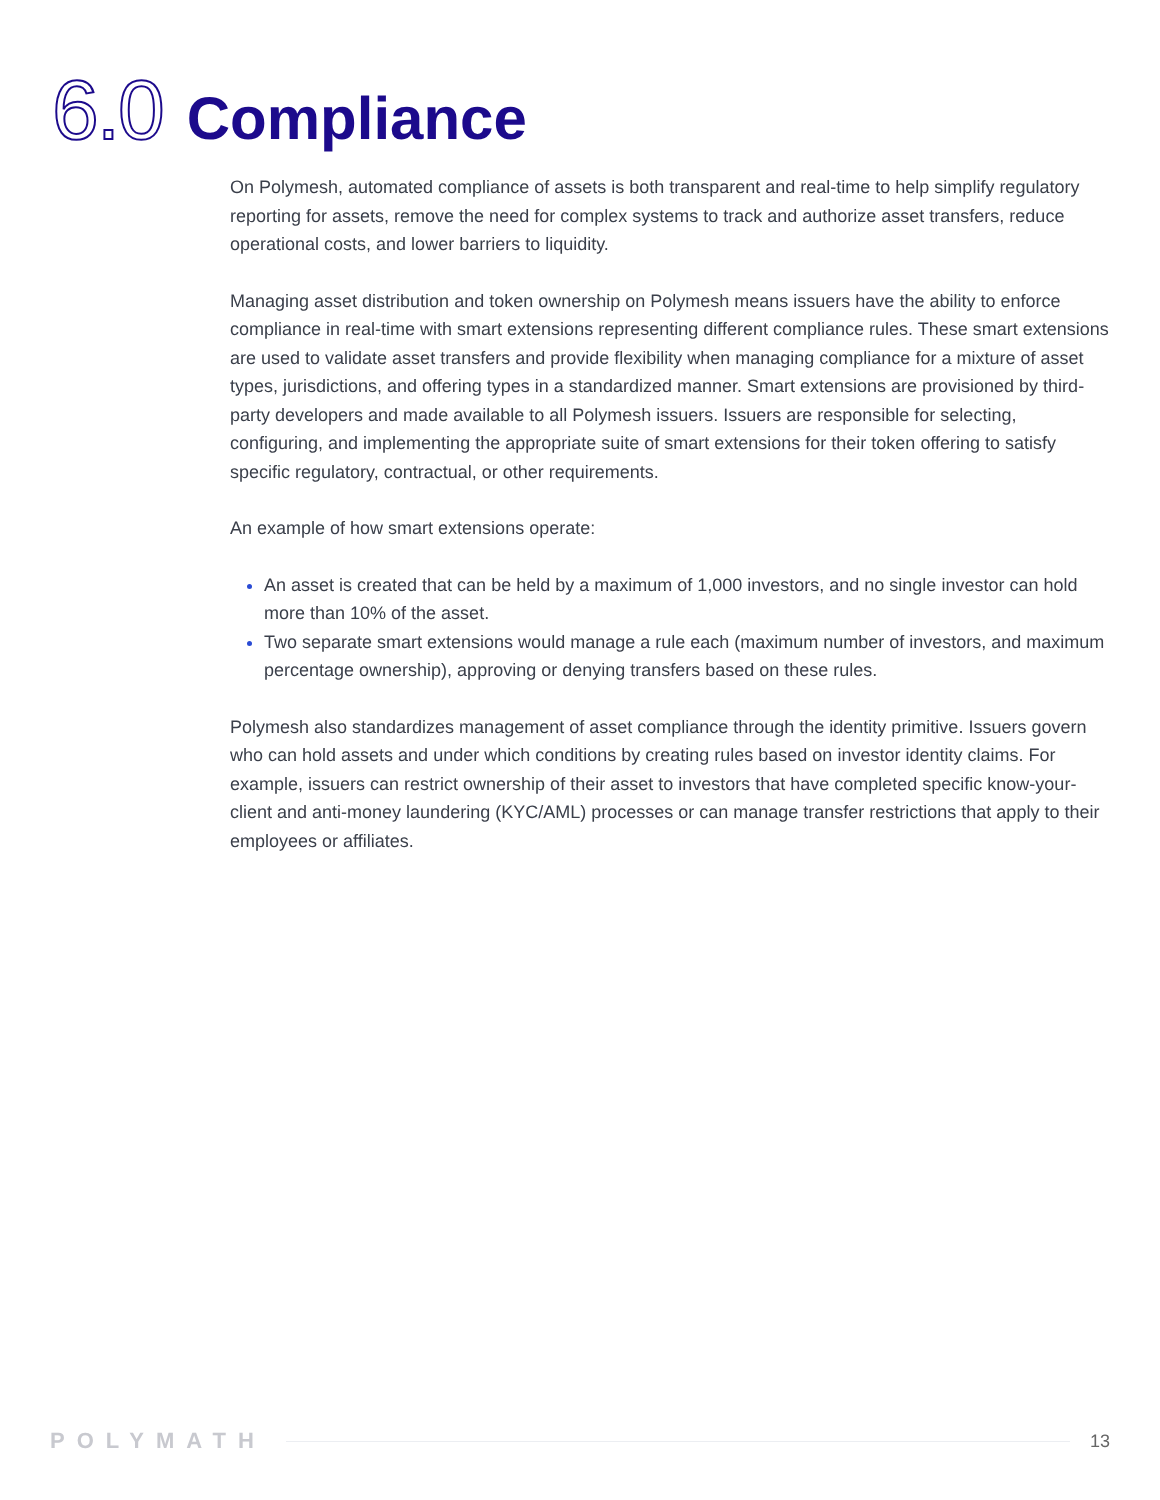6.0 Compliance
On Polymesh, automated compliance of assets is both transparent and real-time to help simplify regulatory reporting for assets, remove the need for complex systems to track and authorize asset transfers, reduce operational costs, and lower barriers to liquidity.
Managing asset distribution and token ownership on Polymesh means issuers have the ability to enforce compliance in real-time with smart extensions representing different compliance rules. These smart extensions are used to validate asset transfers and provide flexibility when managing compliance for a mixture of asset types, jurisdictions, and offering types in a standardized manner. Smart extensions are provisioned by third-party developers and made available to all Polymesh issuers. Issuers are responsible for selecting, configuring, and implementing the appropriate suite of smart extensions for their token offering to satisfy specific regulatory, contractual, or other requirements.
An example of how smart extensions operate:
An asset is created that can be held by a maximum of 1,000 investors, and no single investor can hold more than 10% of the asset.
Two separate smart extensions would manage a rule each (maximum number of investors, and maximum percentage ownership), approving or denying transfers based on these rules.
Polymesh also standardizes management of asset compliance through the identity primitive. Issuers govern who can hold assets and under which conditions by creating rules based on investor identity claims. For example, issuers can restrict ownership of their asset to investors that have completed specific know-your-client and anti-money laundering (KYC/AML) processes or can manage transfer restrictions that apply to their employees or affiliates.
POLYMATH 13